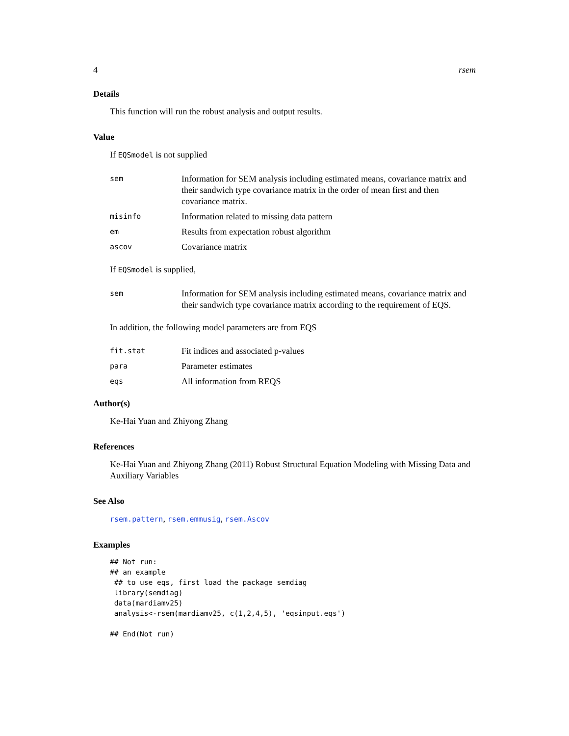4 rsem
Details
This function will run the robust analysis and output results.
Value
If EQSmodel is not supplied
| sem | Information for SEM analysis including estimated means, covariance matrix and their sandwich type covariance matrix in the order of mean first and then covariance matrix. |
| misinfo | Information related to missing data pattern |
| em | Results from expectation robust algorithm |
| ascov | Covariance matrix |
If EQSmodel is supplied,
| sem | Information for SEM analysis including estimated means, covariance matrix and their sandwich type covariance matrix according to the requirement of EQS. |
In addition, the following model parameters are from EQS
| fit.stat | Fit indices and associated p-values |
| para | Parameter estimates |
| eqs | All information from REQS |
Author(s)
Ke-Hai Yuan and Zhiyong Zhang
References
Ke-Hai Yuan and Zhiyong Zhang (2011) Robust Structural Equation Modeling with Missing Data and Auxiliary Variables
See Also
rsem.pattern, rsem.emmusig, rsem.Ascov
Examples
## Not run:
## an example
 ## to use eqs, first load the package semdiag
 library(semdiag)
 data(mardiamv25)
 analysis<-rsem(mardiamv25, c(1,2,4,5), 'eqsinput.eqs')

## End(Not run)